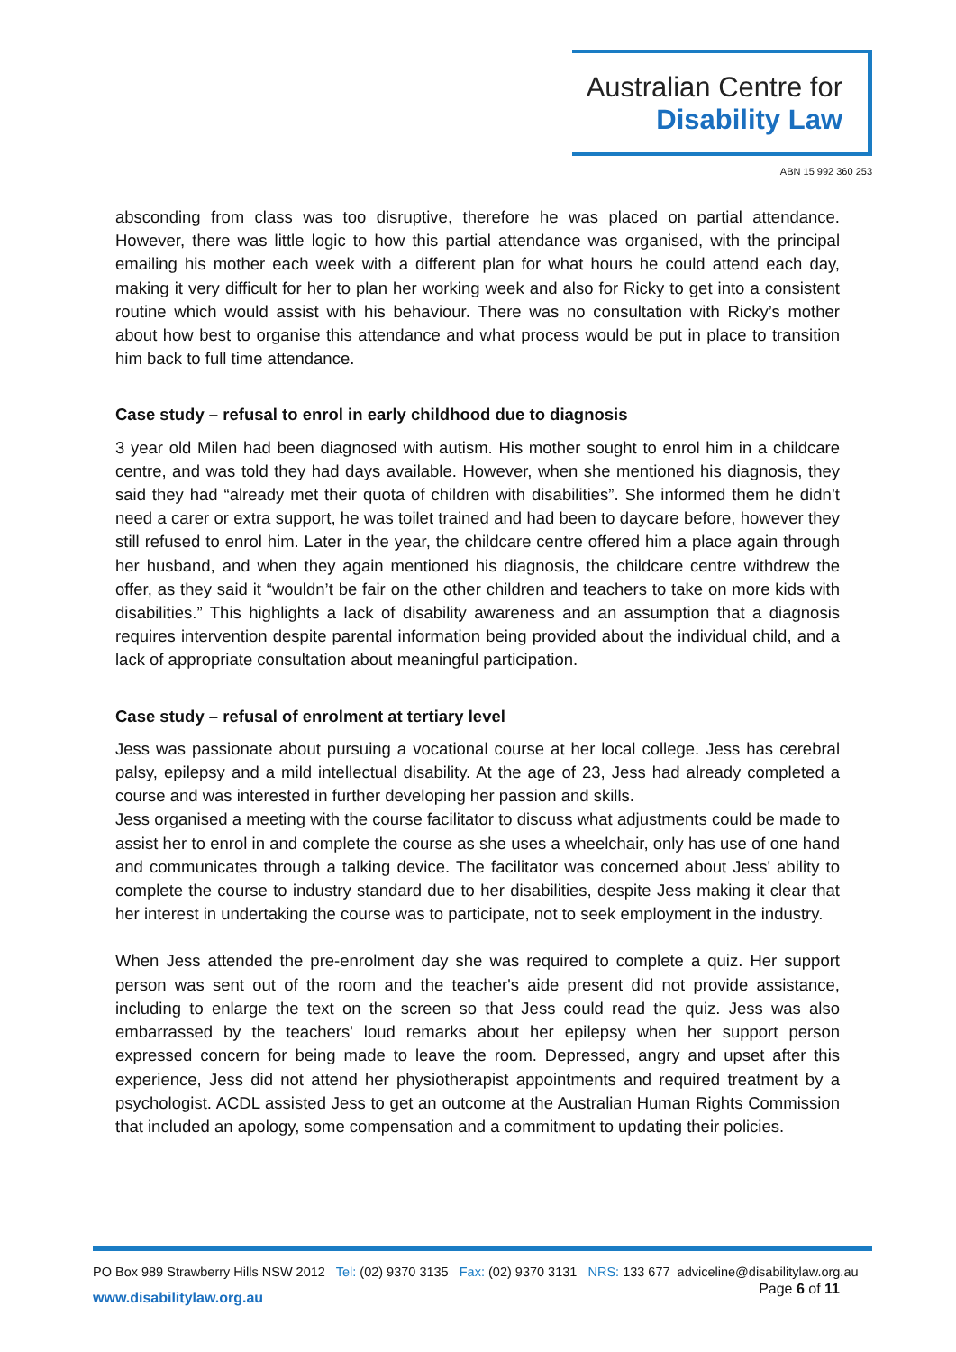Australian Centre for
Disability Law
ABN 15 992 360 253
absconding from class was too disruptive, therefore he was placed on partial attendance. However, there was little logic to how this partial attendance was organised, with the principal emailing his mother each week with a different plan for what hours he could attend each day, making it very difficult for her to plan her working week and also for Ricky to get into a consistent routine which would assist with his behaviour. There was no consultation with Ricky’s mother about how best to organise this attendance and what process would be put in place to transition him back to full time attendance.
Case study – refusal to enrol in early childhood due to diagnosis
3 year old Milen had been diagnosed with autism. His mother sought to enrol him in a childcare centre, and was told they had days available. However, when she mentioned his diagnosis, they said they had “already met their quota of children with disabilities”. She informed them he didn’t need a carer or extra support, he was toilet trained and had been to daycare before, however they still refused to enrol him. Later in the year, the childcare centre offered him a place again through her husband, and when they again mentioned his diagnosis, the childcare centre withdrew the offer, as they said it “wouldn’t be fair on the other children and teachers to take on more kids with disabilities.” This highlights a lack of disability awareness and an assumption that a diagnosis requires intervention despite parental information being provided about the individual child, and a lack of appropriate consultation about meaningful participation.
Case study – refusal of enrolment at tertiary level
Jess was passionate about pursuing a vocational course at her local college. Jess has cerebral palsy, epilepsy and a mild intellectual disability. At the age of 23, Jess had already completed a course and was interested in further developing her passion and skills.
Jess organised a meeting with the course facilitator to discuss what adjustments could be made to assist her to enrol in and complete the course as she uses a wheelchair, only has use of one hand and communicates through a talking device. The facilitator was concerned about Jess' ability to complete the course to industry standard due to her disabilities, despite Jess making it clear that her interest in undertaking the course was to participate, not to seek employment in the industry.
When Jess attended the pre-enrolment day she was required to complete a quiz. Her support person was sent out of the room and the teacher's aide present did not provide assistance, including to enlarge the text on the screen so that Jess could read the quiz. Jess was also embarrassed by the teachers' loud remarks about her epilepsy when her support person expressed concern for being made to leave the room. Depressed, angry and upset after this experience, Jess did not attend her physiotherapist appointments and required treatment by a psychologist. ACDL assisted Jess to get an outcome at the Australian Human Rights Commission that included an apology, some compensation and a commitment to updating their policies.
PO Box 989 Strawberry Hills NSW 2012 Tel: (02) 9370 3135 Fax: (02) 9370 3131 NRS: 133 677 adviceline@disabilitylaw.org.au
www.disabilitylaw.org.au Page 6 of 11